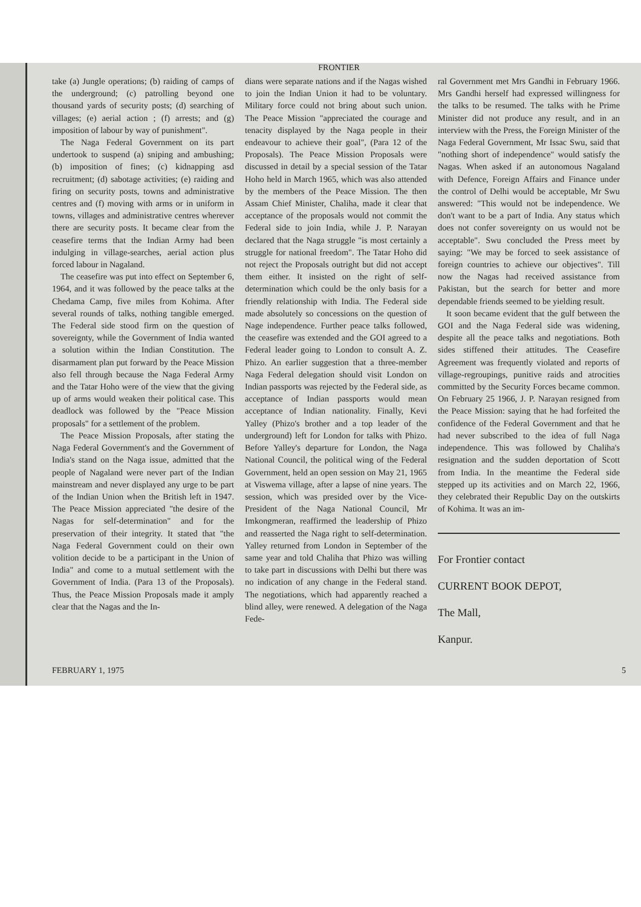FRONTIER
take (a) Jungle operations; (b) raiding of camps of the underground; (c) patrolling beyond one thousand yards of security posts; (d) searching of villages; (e) aerial action ; (f) arrests; and (g) imposition of labour by way of punishment".
The Naga Federal Government on its part undertook to suspend (a) sniping and ambushing; (b) imposition of fines; (c) kidnapping asd recruitment; (d) sabotage activities; (e) raiding and firing on security posts, towns and administrative centres and (f) moving with arms or in uniform in towns, villages and administrative centres wherever there are security posts. It became clear from the ceasefire terms that the Indian Army had been indulging in village-searches, aerial action plus forced labour in Nagaland.
The ceasefire was put into effect on September 6, 1964, and it was followed by the peace talks at the Chedama Camp, five miles from Kohima. After several rounds of talks, nothing tangible emerged. The Federal side stood firm on the question of sovereignty, while the Government of India wanted a solution within the Indian Constitution. The disarmament plan put forward by the Peace Mission also fell through because the Naga Federal Army and the Tatar Hoho were of the view that the giving up of arms would weaken their political case. This deadlock was followed by the "Peace Mission proposals" for a settlement of the problem.
The Peace Mission Proposals, after stating the Naga Federal Government's and the Government of India's stand on the Naga issue, admitted that the people of Nagaland were never part of the Indian mainstream and never displayed any urge to be part of the Indian Union when the British left in 1947. The Peace Mission appreciated "the desire of the Nagas for self-determination" and for the preservation of their integrity. It stated that "the Naga Federal Government could on their own volition decide to be a participant in the Union of India" and come to a mutual settlement with the Government of India. (Para 13 of the Proposals). Thus, the Peace Mission Proposals made it amply clear that the Nagas and the In-
dians were separate nations and if the Nagas wished to join the Indian Union it had to be voluntary. Military force could not bring about such union. The Peace Mission "appreciated the courage and tenacity displayed by the Naga people in their endeavour to achieve their goal", (Para 12 of the Proposals). The Peace Mission Proposals were discussed in detail by a special session of the Tatar Hoho held in March 1965, which was also attended by the members of the Peace Mission. The then Assam Chief Minister, Chaliha, made it clear that acceptance of the proposals would not commit the Federal side to join India, while J. P. Narayan declared that the Naga struggle "is most certainly a struggle for national freedom". The Tatar Hoho did not reject the Proposals outright but did not accept them either. It insisted on the right of self-determination which could be the only basis for a friendly relationship with India. The Federal side made absolutely so concessions on the question of Nage independence. Further peace talks followed, the ceasefire was extended and the GOI agreed to a Federal leader going to London to consult A. Z. Phizo. An earlier suggestion that a three-member Naga Federal delegation should visit London on Indian passports was rejected by the Federal side, as acceptance of Indian passports would mean acceptance of Indian nationality. Finally, Kevi Yalley (Phizo's brother and a top leader of the underground) left for London for talks with Phizo. Before Yalley's departure for London, the Naga National Council, the political wing of the Federal Government, held an open session on May 21, 1965 at Viswema village, after a lapse of nine years. The session, which was presided over by the Vice-President of the Naga National Council, Mr Imkongmeran, reaffirmed the leadership of Phizo and reasserted the Naga right to self-determination. Yalley returned from London in September of the same year and told Chaliha that Phizo was willing to take part in discussions with Delhi but there was no indication of any change in the Federal stand. The negotiations, which had apparently reached a blind alley, were renewed. A delegation of the Naga Fede-
ral Government met Mrs Gandhi in February 1966. Mrs Gandhi herself had expressed willingness for the talks to be resumed. The talks with he Prime Minister did not produce any result, and in an interview with the Press, the Foreign Minister of the Naga Federal Government, Mr Issac Swu, said that "nothing short of independence" would satisfy the Nagas. When asked if an autonomous Nagaland with Defence, Foreign Affairs and Finance under the control of Delhi would be acceptable, Mr Swu answered: "This would not be independence. We don't want to be a part of India. Any status which does not confer sovereignty on us would not be acceptable". Swu concluded the Press meet by saying: "We may be forced to seek assistance of foreign countries to achieve our objectives". Till now the Nagas had received assistance from Pakistan, but the search for better and more dependable friends seemed to be yielding result.
It soon became evident that the gulf between the GOI and the Naga Federal side was widening, despite all the peace talks and negotiations. Both sides stiffened their attitudes. The Ceasefire Agreement was frequently violated and reports of village-regroupings, punitive raids and atrocities committed by the Security Forces became common. On February 25 1966, J. P. Narayan resigned from the Peace Mission: saying that he had forfeited the confidence of the Federal Government and that he had never subscribed to the idea of full Naga independence. This was followed by Chaliha's resignation and the sudden deportation of Scott from India. In the meantime the Federal side stepped up its activities and on March 22, 1966, they celebrated their Republic Day on the outskirts of Kohima. It was an im-
For Frontier contact
CURRENT BOOK DEPOT,
The Mall,
Kanpur.
FEBRUARY 1, 1975 5